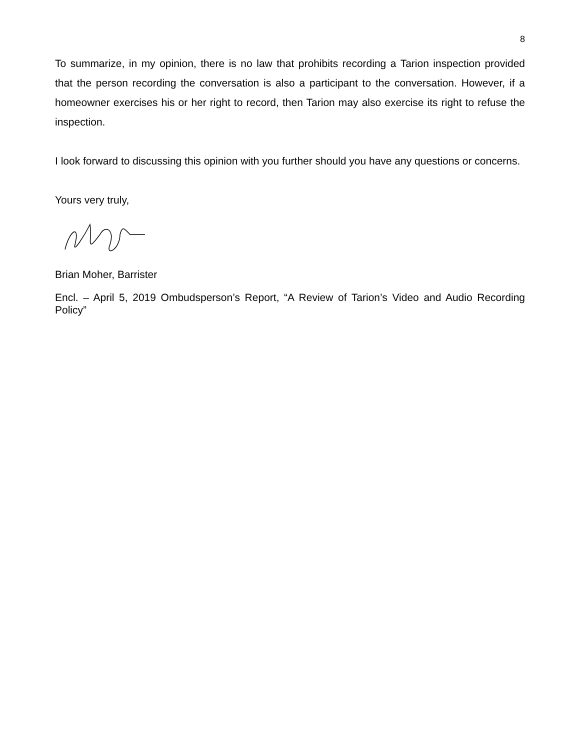8
To summarize, in my opinion, there is no law that prohibits recording a Tarion inspection provided that the person recording the conversation is also a participant to the conversation. However, if a homeowner exercises his or her right to record, then Tarion may also exercise its right to refuse the inspection.
I look forward to discussing this opinion with you further should you have any questions or concerns.
Yours very truly,
Brian Moher, Barrister
Encl. – April 5, 2019 Ombudsperson’s Report, “A Review of Tarion’s Video and Audio Recording Policy”